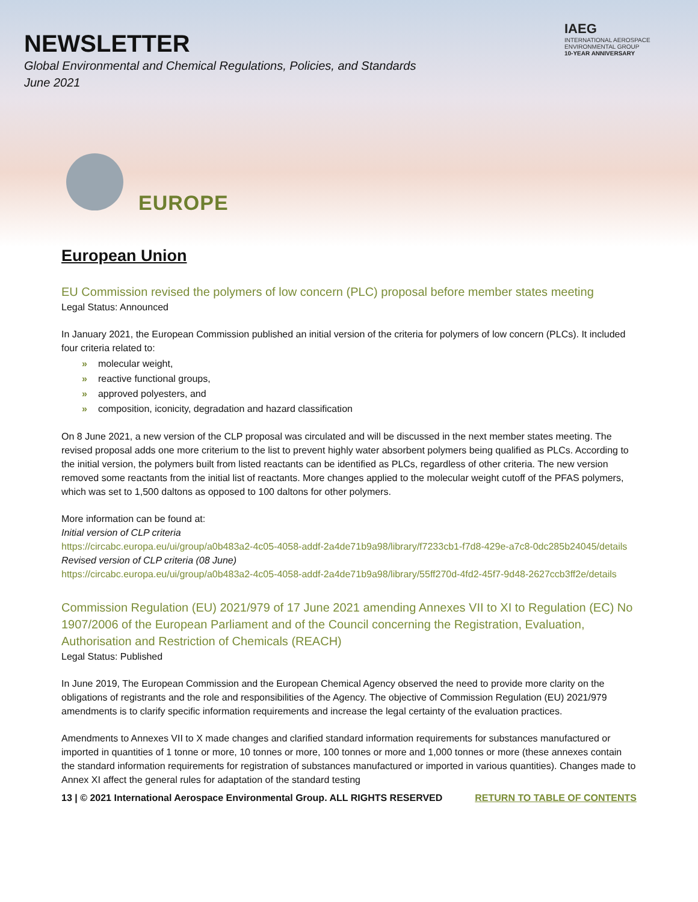NEWSLETTER
Global Environmental and Chemical Regulations, Policies, and Standards
June 2021
IAEG
INTERNATIONAL AEROSPACE
ENVIRONMENTAL GROUP
10-YEAR ANNIVERSARY
EUROPE
European Union
EU Commission revised the polymers of low concern (PLC) proposal before member states meeting
Legal Status: Announced
In January 2021, the European Commission published an initial version of the criteria for polymers of low concern (PLCs). It included four criteria related to:
» molecular weight,
» reactive functional groups,
» approved polyesters, and
» composition, iconicity, degradation and hazard classification
On 8 June 2021, a new version of the CLP proposal was circulated and will be discussed in the next member states meeting. The revised proposal adds one more criterium to the list to prevent highly water absorbent polymers being qualified as PLCs. According to the initial version, the polymers built from listed reactants can be identified as PLCs, regardless of other criteria. The new version removed some reactants from the initial list of reactants. More changes applied to the molecular weight cutoff of the PFAS polymers, which was set to 1,500 daltons as opposed to 100 daltons for other polymers.
More information can be found at:
Initial version of CLP criteria
https://circabc.europa.eu/ui/group/a0b483a2-4c05-4058-addf-2a4de71b9a98/library/f7233cb1-f7d8-429e-a7c8-0dc285b24045/details
Revised version of CLP criteria (08 June)
https://circabc.europa.eu/ui/group/a0b483a2-4c05-4058-addf-2a4de71b9a98/library/55ff270d-4fd2-45f7-9d48-2627ccb3ff2e/details
Commission Regulation (EU) 2021/979 of 17 June 2021 amending Annexes VII to XI to Regulation (EC) No 1907/2006 of the European Parliament and of the Council concerning the Registration, Evaluation, Authorisation and Restriction of Chemicals (REACH)
Legal Status: Published
In June 2019, The European Commission and the European Chemical Agency observed the need to provide more clarity on the obligations of registrants and the role and responsibilities of the Agency. The objective of Commission Regulation (EU) 2021/979 amendments is to clarify specific information requirements and increase the legal certainty of the evaluation practices.
Amendments to Annexes VII to X made changes and clarified standard information requirements for substances manufactured or imported in quantities of 1 tonne or more, 10 tonnes or more, 100 tonnes or more and 1,000 tonnes or more (these annexes contain the standard information requirements for registration of substances manufactured or imported in various quantities). Changes made to Annex XI affect the general rules for adaptation of the standard testing
13 | © 2021 International Aerospace Environmental Group. ALL RIGHTS RESERVED RETURN TO TABLE OF CONTENTS